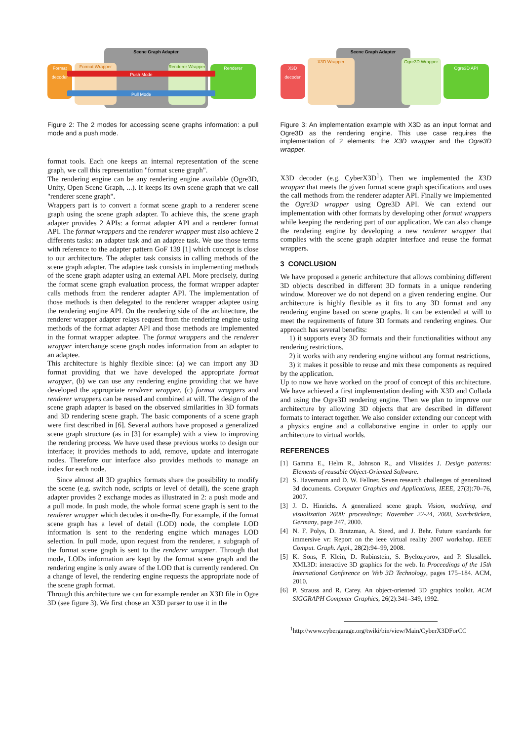Scene Graph Adapter
Format decoder
Format Wrapper
Renderer Wrapper
Renderer
Push Mode
Pull Mode
Figure 2: The 2 modes for accessing scene graphs information: a pull mode and a push mode.
format tools. Each one keeps an internal representation of the scene graph, we call this representation "format scene graph".
The rendering engine can be any rendering engine available (Ogre3D, Unity, Open Scene Graph, ...). It keeps its own scene graph that we call "renderer scene graph".
Wrappers part is to convert a format scene graph to a renderer scene graph using the scene graph adapter. To achieve this, the scene graph adapter provides 2 APIs: a format adapter API and a renderer format API. The format wrappers and the renderer wrapper must also achieve 2 differents tasks: an adapter task and an adaptee task. We use those terms with reference to the adapter pattern GoF 139 [1] which concept is close to our architecture. The adapter task consists in calling methods of the scene graph adapter. The adaptee task consists in implementing methods of the scene graph adapter using an external API. More precisely, during the format scene graph evaluation process, the format wrapper adapter calls methods from the renderer adapter API. The implementation of those methods is then delegated to the renderer wrapper adaptee using the rendering engine API. On the rendering side of the architecture, the renderer wrapper adapter relays request from the rendering engine using methods of the format adapter API and those methods are implemented in the format wrapper adaptee. The format wrappers and the renderer wrapper interchange scene graph nodes information from an adapter to an adaptee.
This architecture is highly flexible since: (a) we can import any 3D format providing that we have developed the appropriate format wrapper, (b) we can use any rendering engine providing that we have developed the appropriate renderer wrapper, (c) format wrappers and renderer wrappers can be reused and combined at will. The design of the scene graph adapter is based on the observed similarities in 3D formats and 3D rendering scene graph. The basic components of a scene graph were first described in [6]. Several authors have proposed a generalized scene graph structure (as in [3] for example) with a view to improving the rendering process. We have used these previous works to design our interface; it provides methods to add, remove, update and interrogate nodes. Therefore our interface also provides methods to manage an index for each node.
Since almost all 3D graphics formats share the possibility to modify the scene (e.g. switch node, scripts or level of detail), the scene graph adapter provides 2 exchange modes as illustrated in 2: a push mode and a pull mode. In push mode, the whole format scene graph is sent to the renderer wrapper which decodes it on-the-fly. For example, if the format scene graph has a level of detail (LOD) node, the complete LOD information is sent to the rendering engine which manages LOD selection. In pull mode, upon request from the renderer, a subgraph of the format scene graph is sent to the renderer wrapper. Through that mode, LODs information are kept by the format scene graph and the rendering engine is only aware of the LOD that is currently rendered. On a change of level, the rendering engine requests the appropriate node of the scene graph format.
Through this architecture we can for example render an X3D file in Ogre 3D (see figure 3). We first chose an X3D parser to use it in the
Scene Graph Adapter
X3D decoder
X3D Wrapper Ogre3D Wrapper
Ogre3D API
Figure 3: An implementation example with X3D as an input format and Ogre3D as the rendering engine. This use case requires the implementation of 2 elements: the X3D wrapper and the Ogre3D wrapper.
X3D decoder (e.g. CyberX3D<sup>1</sup>). Then we implemented the X3D wrapper that meets the given format scene graph specifications and uses the call methods from the renderer adapter API. Finally we implemented the Ogre3D wrapper using Ogre3D API. We can extend our implementation with other formats by developing other format wrappers while keeping the rendering part of our application. We can also change the rendering engine by developing a new renderer wrapper that complies with the scene graph adapter interface and reuse the format wrappers.
3 CONCLUSION
We have proposed a generic architecture that allows combining different 3D objects described in different 3D formats in a unique rendering window. Moreover we do not depend on a given rendering engine. Our architecture is highly flexible as it fits to any 3D format and any rendering engine based on scene graphs. It can be extended at will to meet the requirements of future 3D formats and rendering engines. Our approach has several benefits:
1) it supports every 3D formats and their functionalities without any rendering restrictions,
2) it works with any rendering engine without any format restrictions,
3) it makes it possible to reuse and mix these components as required by the application.
Up to now we have worked on the proof of concept of this architecture. We have achieved a first implementation dealing with X3D and Collada and using the Ogre3D rendering engine. Then we plan to improve our architecture by allowing 3D objects that are described in different formats to interact together. We also consider extending our concept with a physics engine and a collaborative engine in order to apply our architecture to virtual worlds.
REFERENCES
[1] Gamma E., Helm R., Johnson R., and Vlissides J. Design patterns: Elements of reusable Object-Oriented Software.
[2] S. Havemann and D. W. Fellner. Seven research challenges of generalized 3d documents. Computer Graphics and Applications, IEEE, 27(3):70–76, 2007.
[3] J. D. Hinrichs. A generalized scene graph. Vision, modeling, and visualization 2000: proceedings: November 22-24, 2000, Saarbrücken, Germany, page 247, 2000.
[4] N. F. Polys, D. Brutzman, A. Steed, and J. Behr. Future standards for immersive vr: Report on the ieee virtual reality 2007 workshop. IEEE Comput. Graph. Appl., 28(2):94–99, 2008.
[5] K. Sons, F. Klein, D. Rubinstein, S. Byelozyorov, and P. Slusallek. XML3D: interactive 3D graphics for the web. In Proceedings of the 15th International Conference on Web 3D Technology, pages 175–184. ACM, 2010.
[6] P. Strauss and R. Carey. An object-oriented 3D graphics toolkit. ACM SIGGRAPH Computer Graphics, 26(2):341–349, 1992.
<sup>1</sup> http://www.cybergarage.org/twiki/bin/view/Main/CyberX3DForCC